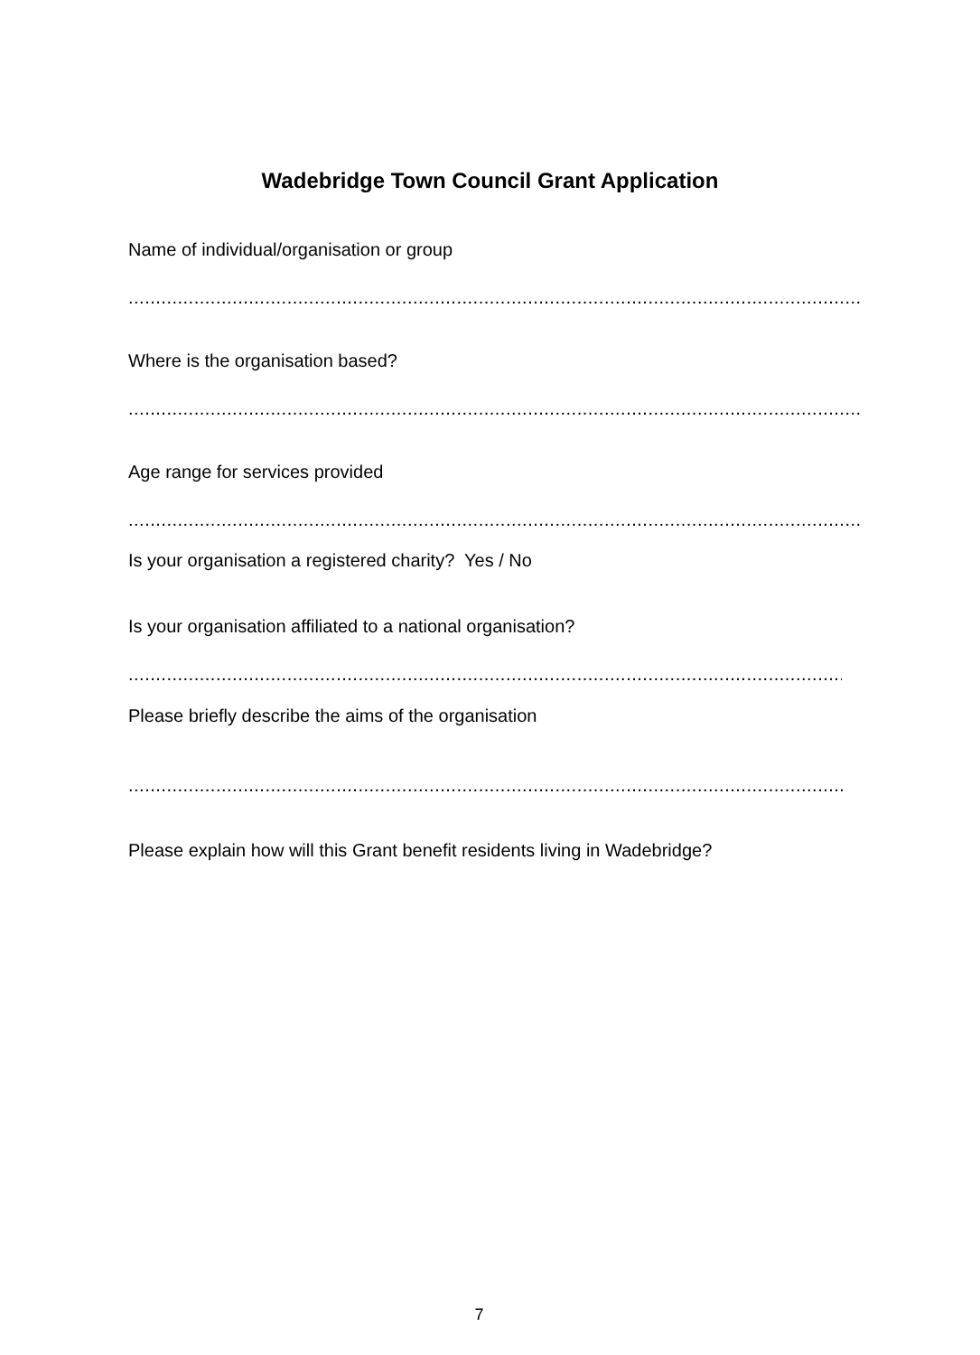Wadebridge Town Council Grant Application
Name of individual/organisation or group
.....................................................................................................................................................................
Where is the organisation based?
.....................................................................................................................................................................
Age range for services provided
.....................................................................................................................................................................
Is your organisation a registered charity? Yes / No
Is your organisation affiliated to a national organisation?
.....................................................................................................................................................................
Please briefly describe the aims of the organisation
.....................................................................................................................................................................
Please explain how will this Grant benefit residents living in Wadebridge?
7